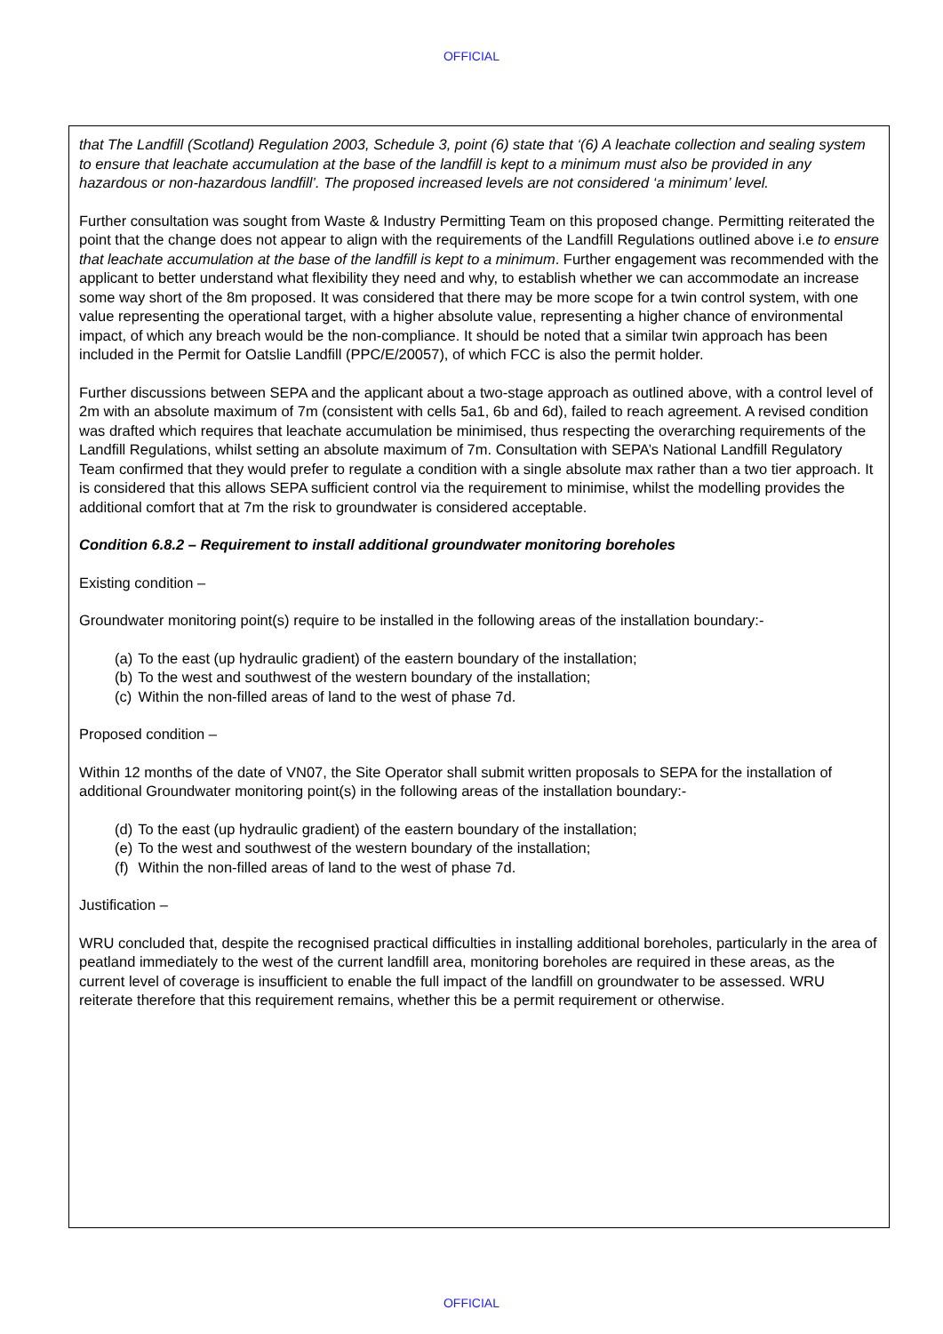OFFICIAL
that The Landfill (Scotland) Regulation 2003, Schedule 3, point (6) state that ‘(6) A leachate collection and sealing system to ensure that leachate accumulation at the base of the landfill is kept to a minimum must also be provided in any hazardous or non-hazardous landfill’. The proposed increased levels are not considered ‘a minimum’ level.
Further consultation was sought from Waste & Industry Permitting Team on this proposed change. Permitting reiterated the point that the change does not appear to align with the requirements of the Landfill Regulations outlined above i.e to ensure that leachate accumulation at the base of the landfill is kept to a minimum. Further engagement was recommended with the applicant to better understand what flexibility they need and why, to establish whether we can accommodate an increase some way short of the 8m proposed. It was considered that there may be more scope for a twin control system, with one value representing the operational target, with a higher absolute value, representing a higher chance of environmental impact, of which any breach would be the non-compliance. It should be noted that a similar twin approach has been included in the Permit for Oatslie Landfill (PPC/E/20057), of which FCC is also the permit holder.
Further discussions between SEPA and the applicant about a two-stage approach as outlined above, with a control level of 2m with an absolute maximum of 7m (consistent with cells 5a1, 6b and 6d), failed to reach agreement. A revised condition was drafted which requires that leachate accumulation be minimised, thus respecting the overarching requirements of the Landfill Regulations, whilst setting an absolute maximum of 7m. Consultation with SEPA’s National Landfill Regulatory Team confirmed that they would prefer to regulate a condition with a single absolute max rather than a two tier approach. It is considered that this allows SEPA sufficient control via the requirement to minimise, whilst the modelling provides the additional comfort that at 7m the risk to groundwater is considered acceptable.
Condition 6.8.2 – Requirement to install additional groundwater monitoring boreholes
Existing condition –
Groundwater monitoring point(s) require to be installed in the following areas of the installation boundary:-
(a) To the east (up hydraulic gradient) of the eastern boundary of the installation;
(b) To the west and southwest of the western boundary of the installation;
(c) Within the non-filled areas of land to the west of phase 7d.
Proposed condition –
Within 12 months of the date of VN07, the Site Operator shall submit written proposals to SEPA for the installation of additional Groundwater monitoring point(s) in the following areas of the installation boundary:-
(d) To the east (up hydraulic gradient) of the eastern boundary of the installation;
(e) To the west and southwest of the western boundary of the installation;
(f) Within the non-filled areas of land to the west of phase 7d.
Justification –
WRU concluded that, despite the recognised practical difficulties in installing additional boreholes, particularly in the area of peatland immediately to the west of the current landfill area, monitoring boreholes are required in these areas, as the current level of coverage is insufficient to enable the full impact of the landfill on groundwater to be assessed. WRU reiterate therefore that this requirement remains, whether this be a permit requirement or otherwise.
OFFICIAL